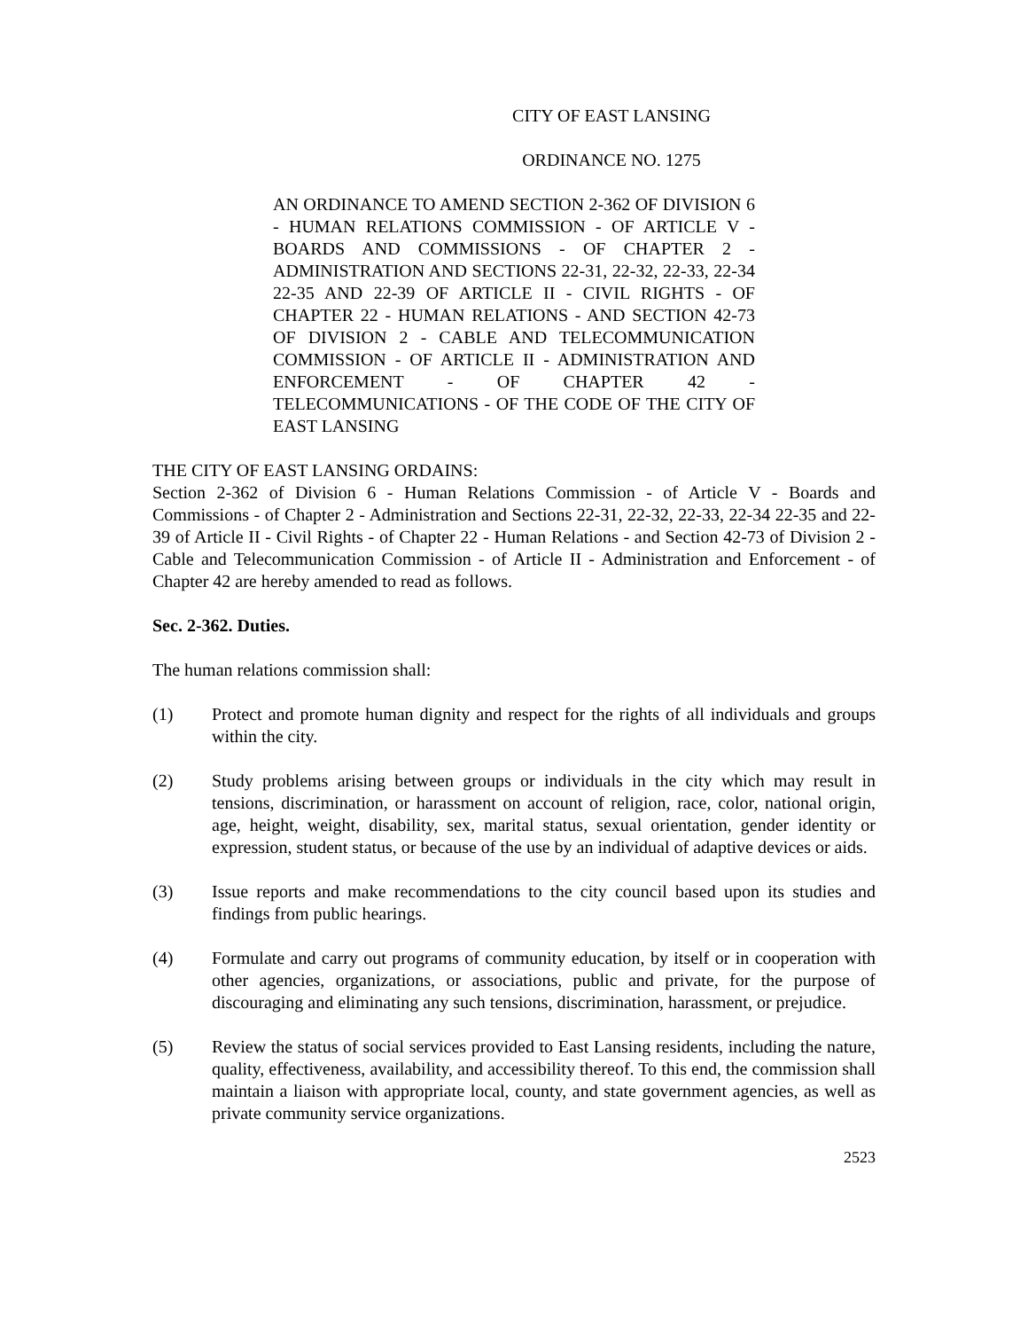CITY OF EAST LANSING
ORDINANCE NO. 1275
AN ORDINANCE TO AMEND SECTION 2-362 OF DIVISION 6 - HUMAN RELATIONS COMMISSION - OF ARTICLE V - BOARDS AND COMMISSIONS - OF CHAPTER 2 - ADMINISTRATION AND SECTIONS 22-31, 22-32, 22-33, 22-34 22-35 AND 22-39 OF ARTICLE II - CIVIL RIGHTS - OF CHAPTER 22 - HUMAN RELATIONS - AND SECTION 42-73 OF DIVISION 2 - CABLE AND TELECOMMUNICATION COMMISSION - OF ARTICLE II - ADMINISTRATION AND ENFORCEMENT - OF CHAPTER 42 - TELECOMMUNICATIONS - OF THE CODE OF THE CITY OF EAST LANSING
THE CITY OF EAST LANSING ORDAINS:
Section 2-362 of Division 6 - Human Relations Commission - of Article V - Boards and Commissions - of Chapter 2 - Administration and Sections 22-31, 22-32, 22-33, 22-34 22-35 and 22-39 of Article II - Civil Rights - of Chapter 22 - Human Relations - and Section 42-73 of Division 2 - Cable and Telecommunication Commission - of Article II - Administration and Enforcement - of Chapter 42 are hereby amended to read as follows.
Sec. 2-362. Duties.
The human relations commission shall:
(1) Protect and promote human dignity and respect for the rights of all individuals and groups within the city.
(2) Study problems arising between groups or individuals in the city which may result in tensions, discrimination, or harassment on account of religion, race, color, national origin, age, height, weight, disability, sex, marital status, sexual orientation, gender identity or expression, student status, or because of the use by an individual of adaptive devices or aids.
(3) Issue reports and make recommendations to the city council based upon its studies and findings from public hearings.
(4) Formulate and carry out programs of community education, by itself or in cooperation with other agencies, organizations, or associations, public and private, for the purpose of discouraging and eliminating any such tensions, discrimination, harassment, or prejudice.
(5) Review the status of social services provided to East Lansing residents, including the nature, quality, effectiveness, availability, and accessibility thereof. To this end, the commission shall maintain a liaison with appropriate local, county, and state government agencies, as well as private community service organizations.
2523